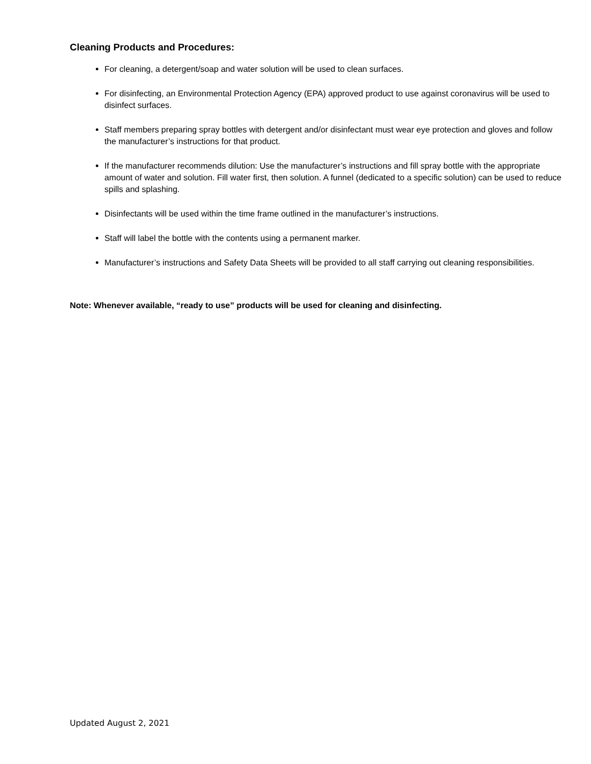Cleaning Products and Procedures:
For cleaning, a detergent/soap and water solution will be used to clean surfaces.
For disinfecting, an Environmental Protection Agency (EPA) approved product to use against coronavirus will be used to disinfect surfaces.
Staff members preparing spray bottles with detergent and/or disinfectant must wear eye protection and gloves and follow the manufacturer’s instructions for that product.
If the manufacturer recommends dilution: Use the manufacturer’s instructions and fill spray bottle with the appropriate amount of water and solution. Fill water first, then solution. A funnel (dedicated to a specific solution) can be used to reduce spills and splashing.
Disinfectants will be used within the time frame outlined in the manufacturer’s instructions.
Staff will label the bottle with the contents using a permanent marker.
Manufacturer’s instructions and Safety Data Sheets will be provided to all staff carrying out cleaning responsibilities.
Note: Whenever available, “ready to use” products will be used for cleaning and disinfecting.
Updated August 2, 2021